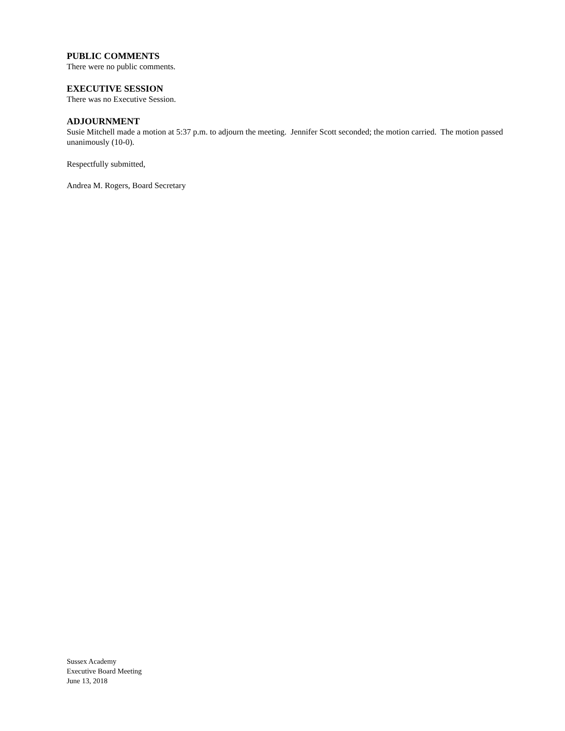PUBLIC COMMENTS
There were no public comments.
EXECUTIVE SESSION
There was no Executive Session.
ADJOURNMENT
Susie Mitchell made a motion at 5:37 p.m. to adjourn the meeting. Jennifer Scott seconded; the motion carried. The motion passed unanimously (10-0).
Respectfully submitted,
Andrea M. Rogers, Board Secretary
Sussex Academy
Executive Board Meeting
June 13, 2018